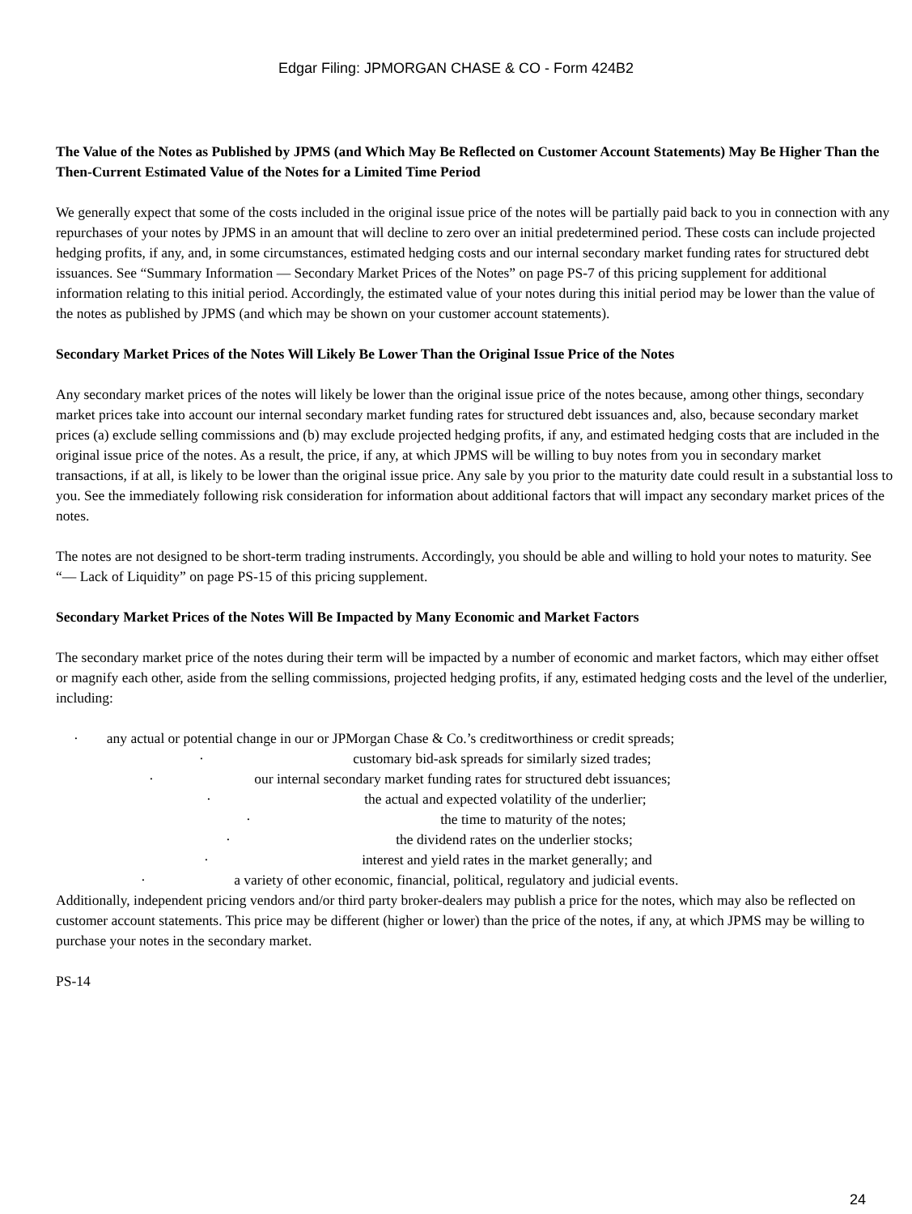Edgar Filing: JPMORGAN CHASE & CO - Form 424B2
The Value of the Notes as Published by JPMS (and Which May Be Reflected on Customer Account Statements) May Be Higher Than the Then-Current Estimated Value of the Notes for a Limited Time Period
We generally expect that some of the costs included in the original issue price of the notes will be partially paid back to you in connection with any repurchases of your notes by JPMS in an amount that will decline to zero over an initial predetermined period. These costs can include projected hedging profits, if any, and, in some circumstances, estimated hedging costs and our internal secondary market funding rates for structured debt issuances. See “Summary Information — Secondary Market Prices of the Notes” on page PS-7 of this pricing supplement for additional information relating to this initial period. Accordingly, the estimated value of your notes during this initial period may be lower than the value of the notes as published by JPMS (and which may be shown on your customer account statements).
Secondary Market Prices of the Notes Will Likely Be Lower Than the Original Issue Price of the Notes
Any secondary market prices of the notes will likely be lower than the original issue price of the notes because, among other things, secondary market prices take into account our internal secondary market funding rates for structured debt issuances and, also, because secondary market prices (a) exclude selling commissions and (b) may exclude projected hedging profits, if any, and estimated hedging costs that are included in the original issue price of the notes. As a result, the price, if any, at which JPMS will be willing to buy notes from you in secondary market transactions, if at all, is likely to be lower than the original issue price. Any sale by you prior to the maturity date could result in a substantial loss to you. See the immediately following risk consideration for information about additional factors that will impact any secondary market prices of the notes.
The notes are not designed to be short-term trading instruments. Accordingly, you should be able and willing to hold your notes to maturity. See “— Lack of Liquidity” on page PS-15 of this pricing supplement.
Secondary Market Prices of the Notes Will Be Impacted by Many Economic and Market Factors
The secondary market price of the notes during their term will be impacted by a number of economic and market factors, which may either offset or magnify each other, aside from the selling commissions, projected hedging profits, if any, estimated hedging costs and the level of the underlier, including:
· any actual or potential change in our or JPMorgan Chase & Co.’s creditworthiness or credit spreads;
· customary bid-ask spreads for similarly sized trades;
· our internal secondary market funding rates for structured debt issuances;
· the actual and expected volatility of the underlier;
· the time to maturity of the notes;
· the dividend rates on the underlier stocks;
· interest and yield rates in the market generally; and
· a variety of other economic, financial, political, regulatory and judicial events.
Additionally, independent pricing vendors and/or third party broker-dealers may publish a price for the notes, which may also be reflected on customer account statements. This price may be different (higher or lower) than the price of the notes, if any, at which JPMS may be willing to purchase your notes in the secondary market.
PS-14
24